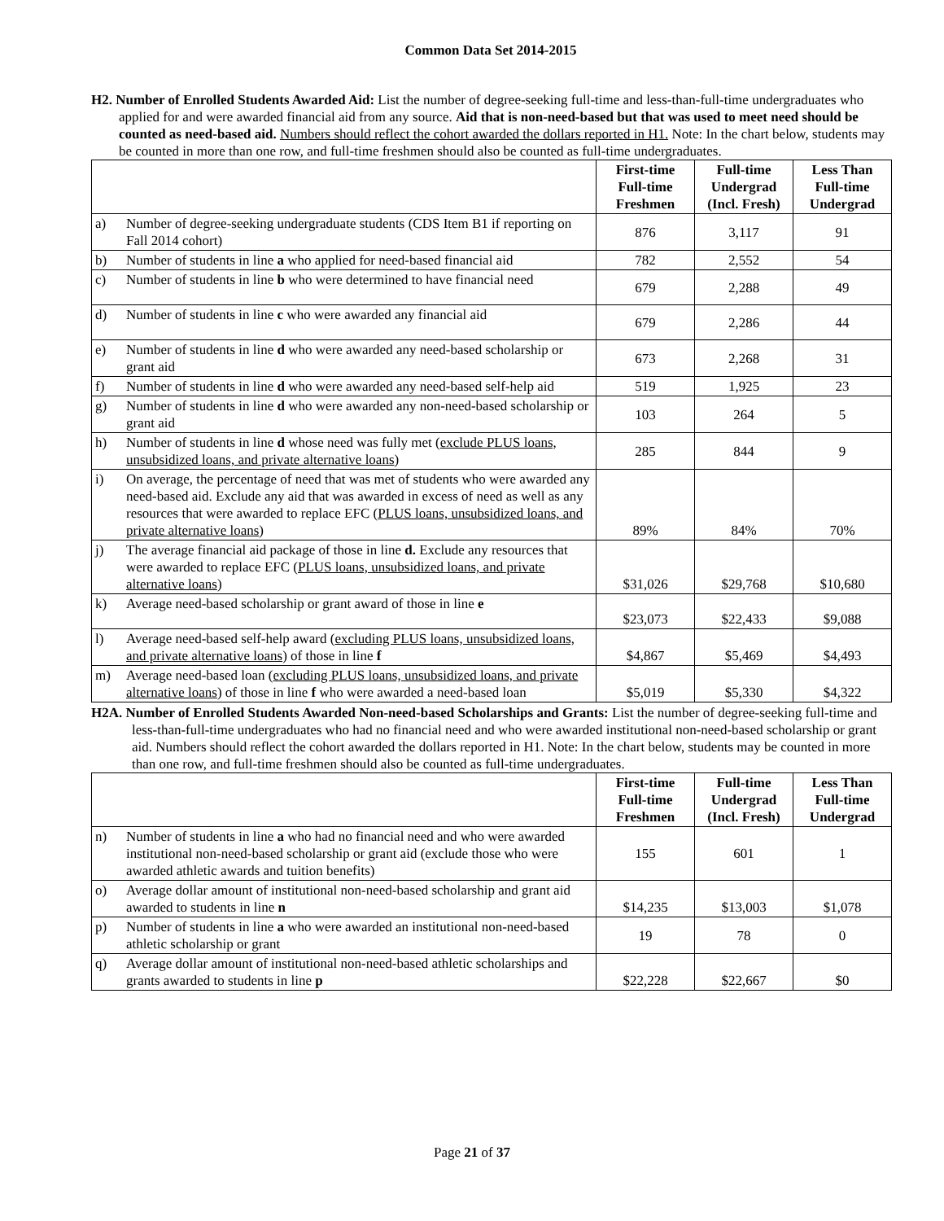Common Data Set 2014-2015
H2. Number of Enrolled Students Awarded Aid: List the number of degree-seeking full-time and less-than-full-time undergraduates who applied for and were awarded financial aid from any source. Aid that is non-need-based but that was used to meet need should be counted as need-based aid. Numbers should reflect the cohort awarded the dollars reported in H1. Note: In the chart below, students may be counted in more than one row, and full-time freshmen should also be counted as full-time undergraduates.
| | | First-time Full-time Freshmen | Full-time Undergrad (Incl. Fresh) | Less Than Full-time Undergrad |
| a) | Number of degree-seeking undergraduate students (CDS Item B1 if reporting on Fall 2014 cohort) | 876 | 3,117 | 91 |
| b) | Number of students in line a who applied for need-based financial aid | 782 | 2,552 | 54 |
| c) | Number of students in line b who were determined to have financial need | 679 | 2,288 | 49 |
| d) | Number of students in line c who were awarded any financial aid | 679 | 2,286 | 44 |
| e) | Number of students in line d who were awarded any need-based scholarship or grant aid | 673 | 2,268 | 31 |
| f) | Number of students in line d who were awarded any need-based self-help aid | 519 | 1,925 | 23 |
| g) | Number of students in line d who were awarded any non-need-based scholarship or grant aid | 103 | 264 | 5 |
| h) | Number of students in line d whose need was fully met ( exclude PLUS loans, unsubsidized loans, and private alternative loans ) | 285 | 844 | 9 |
| i) | On average, the percentage of need that was met of students who were awarded any need-based aid. Exclude any aid that was awarded in excess of need as well as any resources that were awarded to replace EFC ( PLUS loans, unsubsidized loans, and private alternative loans ) | 89% | 84% | 70% |
| j) | The average financial aid package of those in line d. Exclude any resources that were awarded to replace EFC ( PLUS loans, unsubsidized loans, and private alternative loans ) | $31,026 | $29,768 | $10,680 |
| k) | Average need-based scholarship or grant award of those in line e | $23,073 | $22,433 | $9,088 |
| l) | Average need-based self-help award ( excluding PLUS loans, unsubsidized loans, and private alternative loans ) of those in line f | $4,867 | $5,469 | $4,493 |
| m) | Average need-based loan ( excluding PLUS loans, unsubsidized loans, and private alternative loans ) of those in line f who were awarded a need-based loan | $5,019 | $5,330 | $4,322 |
H2A. Number of Enrolled Students Awarded Non-need-based Scholarships and Grants: List the number of degree-seeking full-time and less-than-full-time undergraduates who had no financial need and who were awarded institutional non-need-based scholarship or grant aid. Numbers should reflect the cohort awarded the dollars reported in H1. Note: In the chart below, students may be counted in more than one row, and full-time freshmen should also be counted as full-time undergraduates.
| | | First-time Full-time Freshmen | Full-time Undergrad (Incl. Fresh) | Less Than Full-time Undergrad |
| n) | Number of students in line a who had no financial need and who were awarded institutional non-need-based scholarship or grant aid (exclude those who were awarded athletic awards and tuition benefits) | 155 | 601 | 1 |
| o) | Average dollar amount of institutional non-need-based scholarship and grant aid awarded to students in line n | $14,235 | $13,003 | $1,078 |
| p) | Number of students in line a who were awarded an institutional non-need-based athletic scholarship or grant | 19 | 78 | 0 |
| q) | Average dollar amount of institutional non-need-based athletic scholarships and grants awarded to students in line p | $22,228 | $22,667 | $0 |
Page 21 of 37